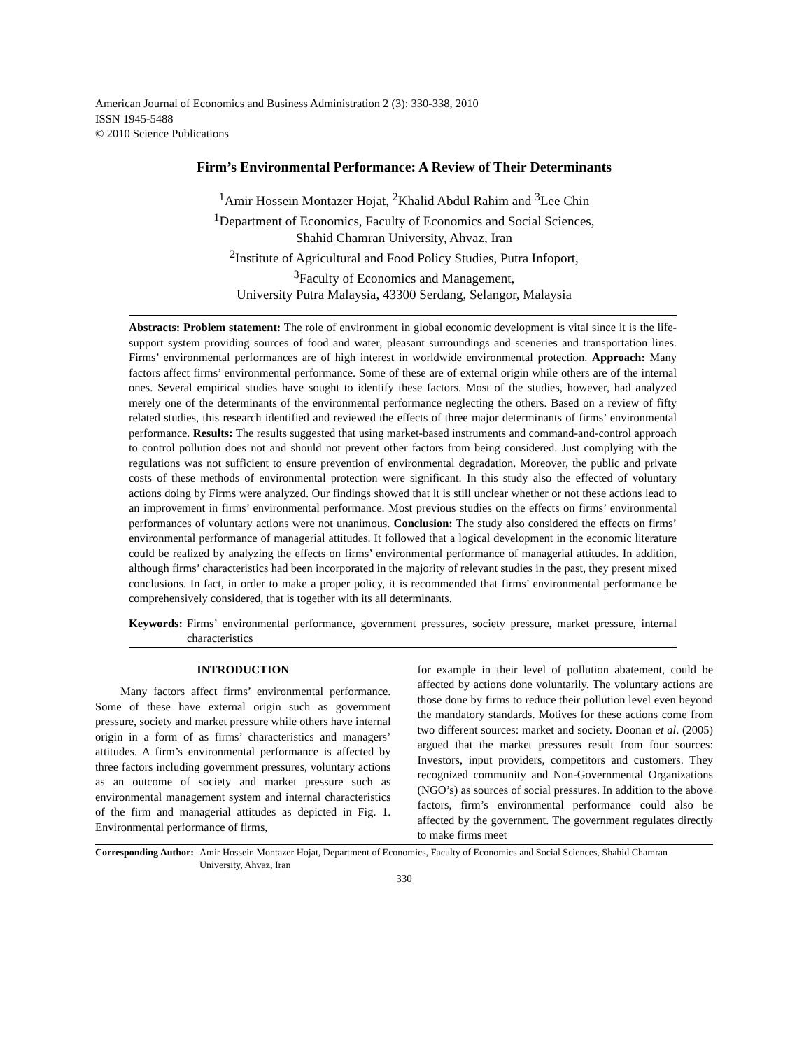American Journal of Economics and Business Administration 2 (3): 330-338, 2010
ISSN 1945-5488
© 2010 Science Publications
Firm’s Environmental Performance: A Review of Their Determinants
<sup>1</sup> Amir Hossein Montazer Hojat, <sup>2</sup>Khalid Abdul Rahim and <sup>3</sup>Lee Chin
<sup>1</sup> Department of Economics, Faculty of Economics and Social Sciences,
Shahid Chamran University, Ahvaz, Iran
<sup>2</sup> Institute of Agricultural and Food Policy Studies, Putra Infoport,
<sup>3</sup> Faculty of Economics and Management,
University Putra Malaysia, 43300 Serdang, Selangor, Malaysia
Abstracts: Problem statement: The role of environment in global economic development is vital since it is the life-support system providing sources of food and water, pleasant surroundings and sceneries and transportation lines. Firms’ environmental performances are of high interest in worldwide environmental protection. Approach: Many factors affect firms’ environmental performance. Some of these are of external origin while others are of the internal ones. Several empirical studies have sought to identify these factors. Most of the studies, however, had analyzed merely one of the determinants of the environmental performance neglecting the others. Based on a review of fifty related studies, this research identified and reviewed the effects of three major determinants of firms’ environmental performance. Results: The results suggested that using market-based instruments and command-and-control approach to control pollution does not and should not prevent other factors from being considered. Just complying with the regulations was not sufficient to ensure prevention of environmental degradation. Moreover, the public and private costs of these methods of environmental protection were significant. In this study also the effected of voluntary actions doing by Firms were analyzed. Our findings showed that it is still unclear whether or not these actions lead to an improvement in firms’ environmental performance. Most previous studies on the effects on firms’ environmental performances of voluntary actions were not unanimous. Conclusion: The study also considered the effects on firms’ environmental performance of managerial attitudes. It followed that a logical development in the economic literature could be realized by analyzing the effects on firms’ environmental performance of managerial attitudes. In addition, although firms’ characteristics had been incorporated in the majority of relevant studies in the past, they present mixed conclusions. In fact, in order to make a proper policy, it is recommended that firms’ environmental performance be comprehensively considered, that is together with its all determinants.
Keywords: Firms’ environmental performance, government pressures, society pressure, market pressure, internal characteristics
INTRODUCTION
Many factors affect firms’ environmental performance. Some of these have external origin such as government pressure, society and market pressure while others have internal origin in a form of as firms’ characteristics and managers’ attitudes. A firm’s environmental performance is affected by three factors including government pressures, voluntary actions as an outcome of society and market pressure such as environmental management system and internal characteristics of the firm and managerial attitudes as depicted in Fig. 1. Environmental performance of firms,
for example in their level of pollution abatement, could be affected by actions done voluntarily. The voluntary actions are those done by firms to reduce their pollution level even beyond the mandatory standards. Motives for these actions come from two different sources: market and society. Doonan et al. (2005) argued that the market pressures result from four sources: Investors, input providers, competitors and customers. They recognized community and Non-Governmental Organizations (NGO’s) as sources of social pressures. In addition to the above factors, firm’s environmental performance could also be affected by the government. The government regulates directly to make firms meet
Corresponding Author: Amir Hossein Montazer Hojat, Department of Economics, Faculty of Economics and Social Sciences, Shahid Chamran University, Ahvaz, Iran
330